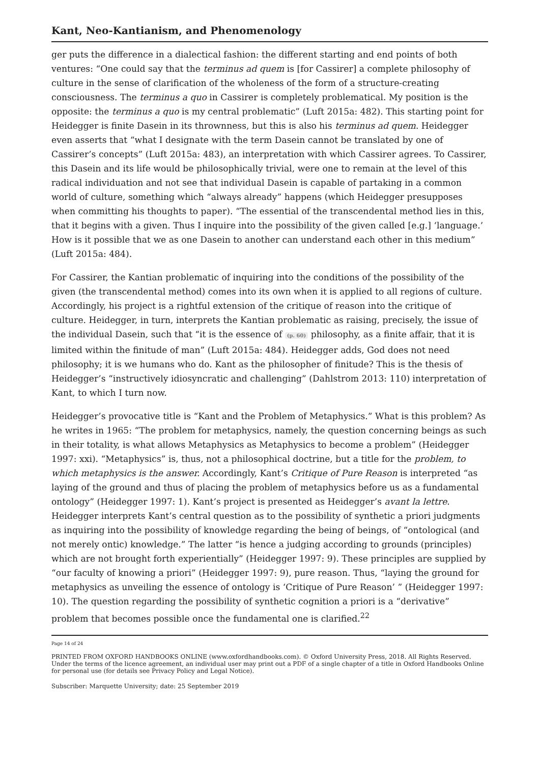Kant, Neo-Kantianism, and Phenomenology
ger puts the difference in a dialectical fashion: the different starting and end points of both ventures: “One could say that the terminus ad quem is [for Cassirer] a complete philosophy of culture in the sense of clarification of the wholeness of the form of a structure-creating consciousness. The terminus a quo in Cassirer is completely problematical. My position is the opposite: the terminus a quo is my central problematic” (Luft 2015a: 482). This starting point for Heidegger is finite Dasein in its thrownness, but this is also his terminus ad quem. Heidegger even asserts that “what I designate with the term Dasein cannot be translated by one of Cassirer’s concepts” (Luft 2015a: 483), an interpretation with which Cassirer agrees. To Cassirer, this Dasein and its life would be philosophically trivial, were one to remain at the level of this radical individuation and not see that individual Dasein is capable of partaking in a common world of culture, something which “always already” happens (which Heidegger presupposes when committing his thoughts to paper). “The essential of the transcendental method lies in this, that it begins with a given. Thus I inquire into the possibility of the given called [e.g.] ‘language.’ How is it possible that we as one Dasein to another can understand each other in this medium” (Luft 2015a: 484).
For Cassirer, the Kantian problematic of inquiring into the conditions of the possibility of the given (the transcendental method) comes into its own when it is applied to all regions of culture. Accordingly, his project is a rightful extension of the critique of reason into the critique of culture. Heidegger, in turn, interprets the Kantian problematic as raising, precisely, the issue of the individual Dasein, such that “it is the essence of (p. 60) philosophy, as a finite affair, that it is limited within the finitude of man” (Luft 2015a: 484). Heidegger adds, God does not need philosophy; it is we humans who do. Kant as the philosopher of finitude? This is the thesis of Heidegger’s “instructively idiosyncratic and challenging” (Dahlstrom 2013: 110) interpretation of Kant, to which I turn now.
Heidegger’s provocative title is “Kant and the Problem of Metaphysics.” What is this problem? As he writes in 1965: “The problem for metaphysics, namely, the question concerning beings as such in their totality, is what allows Metaphysics as Metaphysics to become a problem” (Heidegger 1997: xxi). “Metaphysics” is, thus, not a philosophical doctrine, but a title for the problem, to which metaphysics is the answer. Accordingly, Kant’s Critique of Pure Reason is interpreted “as laying of the ground and thus of placing the problem of metaphysics before us as a fundamental ontology” (Heidegger 1997: 1). Kant’s project is presented as Heidegger’s avant la lettre. Heidegger interprets Kant’s central question as to the possibility of synthetic a priori judgments as inquiring into the possibility of knowledge regarding the being of beings, of “ontological (and not merely ontic) knowledge.” The latter “is hence a judging according to grounds (principles) which are not brought forth experientially” (Heidegger 1997: 9). These principles are supplied by “our faculty of knowing a priori” (Heidegger 1997: 9), pure reason. Thus, “laying the ground for metaphysics as unveiling the essence of ontology is ‘Critique of Pure Reason’ ” (Heidegger 1997: 10). The question regarding the possibility of synthetic cognition a priori is a “derivative” problem that becomes possible once the fundamental one is clarified.<sup>22</sup>
Page 14 of 24
PRINTED FROM OXFORD HANDBOOKS ONLINE (www.oxfordhandbooks.com). © Oxford University Press, 2018. All Rights Reserved. Under the terms of the licence agreement, an individual user may print out a PDF of a single chapter of a title in Oxford Handbooks Online for personal use (for details see Privacy Policy and Legal Notice).
Subscriber: Marquette University; date: 25 September 2019